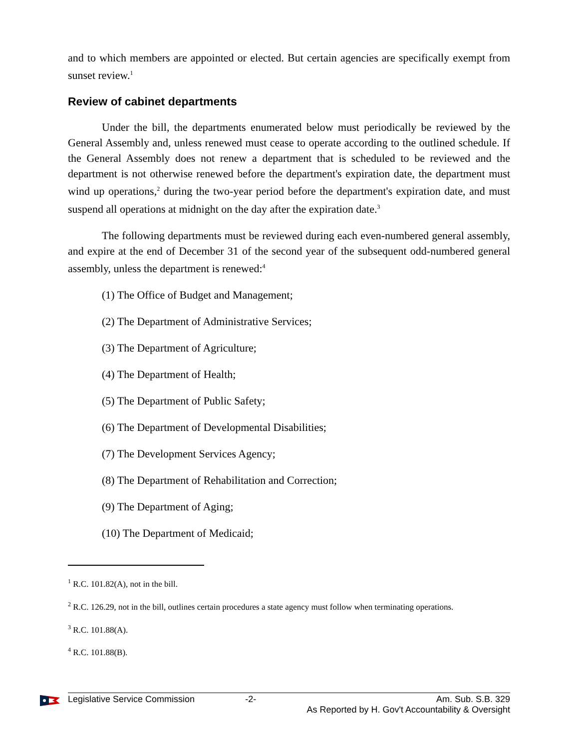and to which members are appointed or elected. But certain agencies are specifically exempt from sunset review.<sup>1</sup>
Review of cabinet departments
Under the bill, the departments enumerated below must periodically be reviewed by the General Assembly and, unless renewed must cease to operate according to the outlined schedule. If the General Assembly does not renew a department that is scheduled to be reviewed and the department is not otherwise renewed before the department's expiration date, the department must wind up operations,<sup>2</sup> during the two-year period before the department's expiration date, and must suspend all operations at midnight on the day after the expiration date.<sup>3</sup>
The following departments must be reviewed during each even-numbered general assembly, and expire at the end of December 31 of the second year of the subsequent odd-numbered general assembly, unless the department is renewed:<sup>4</sup>
(1) The Office of Budget and Management;
(2) The Department of Administrative Services;
(3) The Department of Agriculture;
(4) The Department of Health;
(5) The Department of Public Safety;
(6) The Department of Developmental Disabilities;
(7) The Development Services Agency;
(8) The Department of Rehabilitation and Correction;
(9) The Department of Aging;
(10) The Department of Medicaid;
<sup>1</sup> R.C. 101.82(A), not in the bill.
<sup>2</sup> R.C. 126.29, not in the bill, outlines certain procedures a state agency must follow when terminating operations.
<sup>3</sup> R.C. 101.88(A).
<sup>4</sup> R.C. 101.88(B).
Legislative Service Commission -2- Am. Sub. S.B. 329
As Reported by H. Gov't Accountability & Oversight